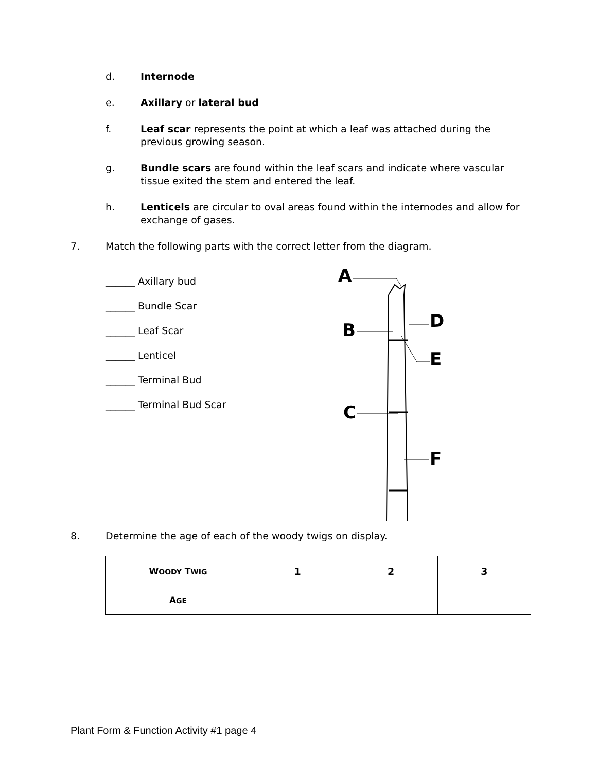d. Internode
e. Axillary or lateral bud
f. Leaf scar represents the point at which a leaf was attached during the previous growing season.
g. Bundle scars are found within the leaf scars and indicate where vascular tissue exited the stem and entered the leaf.
h. Lenticels are circular to oval areas found within the internodes and allow for exchange of gases.
7. Match the following parts with the correct letter from the diagram.
______ Axillary bud
______ Bundle Scar
______ Leaf Scar
______ Lenticel
______ Terminal Bud
______ Terminal Bud Scar
A
B
D
E
C
F
8. Determine the age of each of the woody twigs on display.
| W OODY T WIG | 1 | 2 | 3 |
| --- | --- | --- | --- |
| A GE | | | |
Plant Form & Function Activity #1 page 4